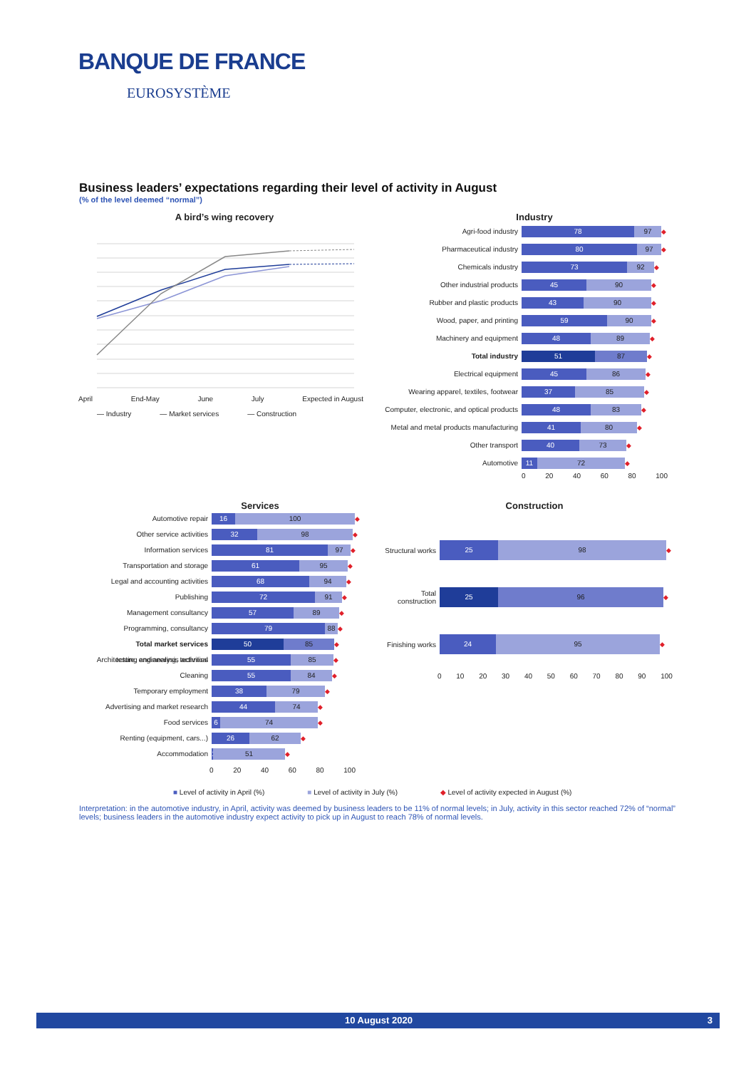BANQUE DE FRANCE
EUROSYSTÈME
Business leaders’ expectations regarding their level of activity in August
(% of the level deemed “normal”)
A bird’s wing recovery
April End-May June July Expected in August
— Industry — Market services — Construction
Industry
Agri-food industry
78 97
◆
Pharmaceutical industry
80 97
◆
Chemicals industry
73 92
◆
Other industrial products
45 90
◆
Rubber and plastic products
43 90
◆
Wood, paper, and printing
59 90
◆
Machinery and equipment
48 89
◆
Total industry
51 87
◆
Electrical equipment
45 86
◆
Wearing apparel, textiles, footwear
37 85
◆
Computer, electronic, and optical products
48 83
◆
Metal and metal products manufacturing
41 80
◆
Other transport
40 73
◆
Automotive
11 72
◆
0 20 40 60 80 100
Services
Automotive repair
16 100
◆
Other service activities
32 98
◆
Information services
81 97
◆
Transportation and storage
61 95
◆
Legal and accounting activities
68 94
◆
Publishing
72 91
◆
Management consultancy
57 89
◆
Programming, consultancy
79 88
◆
Total market services
50 85
◆
Architecture, engineering, technical testing and analysis activities
55 85
◆
Cleaning
55 84
◆
Temporary employment
38 79
◆
Advertising and market research
44 74
◆
Food services
6 74
◆
Renting (equipment, cars...)
26 62
◆
Accommodation
1
51
◆
0 20 40 60 80 100
Construction
Structural works
25 98
◆
Total construction
25 96
◆
Finishing works
24 95
◆
0 10 20 30 40 50 60 70 80 90 100
■ Level of activity in April (%) ■ Level of activity in July (%) ◆ Level of activity expected in August (%)
Interpretation: in the automotive industry, in April, activity was deemed by business leaders to be 11% of normal levels; in July, activity in this sector reached 72% of “normal” levels; business leaders in the automotive industry expect activity to pick up in August to reach 78% of normal levels.
10 August 2020 3